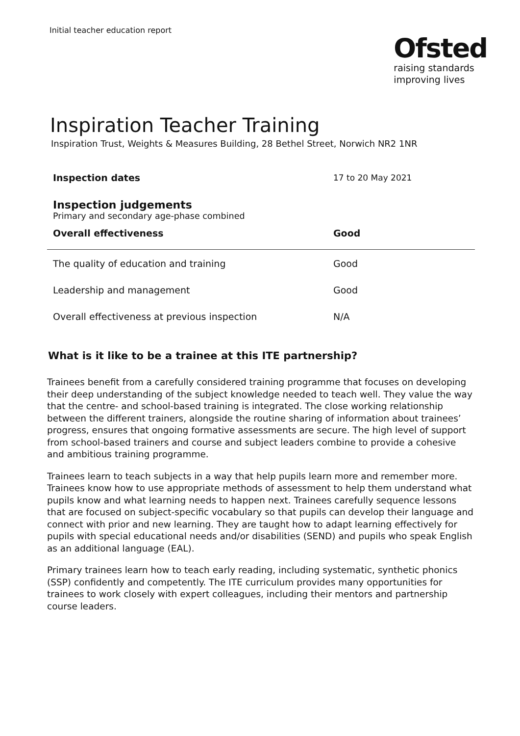Initial teacher education report
Ofsted
raising standards
improving lives
Inspiration Teacher Training
Inspiration Trust, Weights & Measures Building, 28 Bethel Street, Norwich NR2 1NR
| Inspection dates | 17 to 20 May 2021 |
Inspection judgements
Primary and secondary age-phase combined
| Overall effectiveness | Good |
| --- | --- |
| The quality of education and training | Good |
| Leadership and management | Good |
| Overall effectiveness at previous inspection | N/A |
What is it like to be a trainee at this ITE partnership?
Trainees benefit from a carefully considered training programme that focuses on developing their deep understanding of the subject knowledge needed to teach well. They value the way that the centre- and school-based training is integrated. The close working relationship between the different trainers, alongside the routine sharing of information about trainees’ progress, ensures that ongoing formative assessments are secure. The high level of support from school-based trainers and course and subject leaders combine to provide a cohesive and ambitious training programme.
Trainees learn to teach subjects in a way that help pupils learn more and remember more. Trainees know how to use appropriate methods of assessment to help them understand what pupils know and what learning needs to happen next. Trainees carefully sequence lessons that are focused on subject-specific vocabulary so that pupils can develop their language and connect with prior and new learning. They are taught how to adapt learning effectively for pupils with special educational needs and/or disabilities (SEND) and pupils who speak English as an additional language (EAL).
Primary trainees learn how to teach early reading, including systematic, synthetic phonics (SSP) confidently and competently. The ITE curriculum provides many opportunities for trainees to work closely with expert colleagues, including their mentors and partnership course leaders.